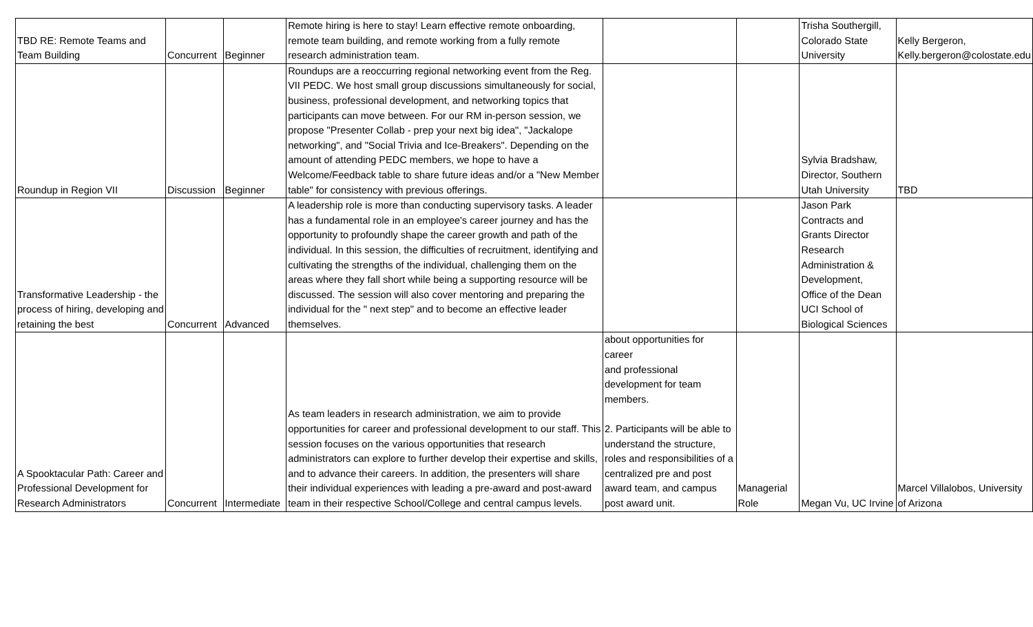| TBD RE: Remote Teams and Team Building | Concurrent | Beginner | Remote hiring is here to stay! Learn effective remote onboarding, remote team building, and remote working from a fully remote research administration team. | | | Trisha Southergill, Colorado State University | Kelly Bergeron, Kelly.bergeron@colostate.edu |
| Roundup in Region VII | Discussion | Beginner | Roundups are a reoccurring regional networking event from the Reg. VII PEDC. We host small group discussions simultaneously for social, business, professional development, and networking topics that participants can move between. For our RM in-person session, we propose "Presenter Collab - prep your next big idea", "Jackalope networking", and "Social Trivia and Ice-Breakers". Depending on the amount of attending PEDC members, we hope to have a Welcome/Feedback table to share future ideas and/or a "New Member table" for consistency with previous offerings. | | | Sylvia Bradshaw, Director, Southern Utah University | TBD |
| Transformative Leadership - the process of hiring, developing and retaining the best | Concurrent | Advanced | A leadership role is more than conducting supervisory tasks. A leader has a fundamental role in an employee's career journey and has the opportunity to profoundly shape the career growth and path of the individual. In this session, the difficulties of recruitment, identifying and cultivating the strengths of the individual, challenging them on the areas where they fall short while being a supporting resource will be discussed. The session will also cover mentoring and preparing the individual for the " next step" and to become an effective leader themselves. | | | Jason Park Contracts and Grants Director Research Administration & Development, Office of the Dean UCI School of Biological Sciences | |
| A Spooktacular Path: Career and Professional Development for Research Administrators | Concurrent | Intermediate | As team leaders in research administration, we aim to provide opportunities for career and professional development to our staff. This session focuses on the various opportunities that research administrators can explore to further develop their expertise and skills, and to advance their careers. In addition, the presenters will share their individual experiences with leading a pre-award and post-award team in their respective School/College and central campus levels. | about opportunities for career and professional development for team members. 2. Participants will be able to understand the structure, roles and responsibilities of a centralized pre and post award team, and campus post award unit. | Managerial Role | Megan Vu, UC Irvine | Marcel Villalobos, University of Arizona |